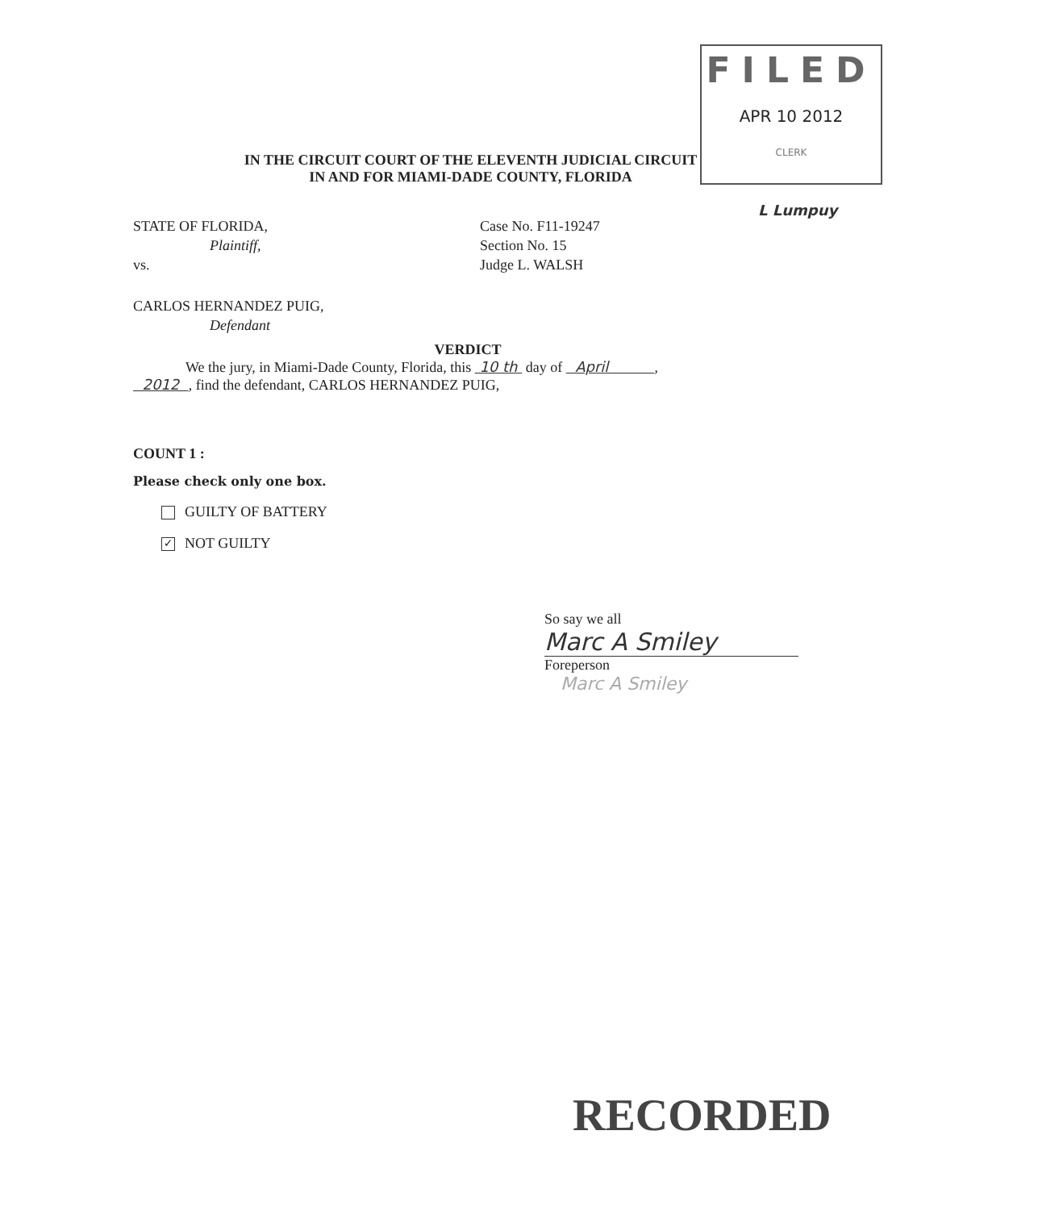FILED
APR 10 2012
CLERK
L Lumpuy
IN THE CIRCUIT COURT OF THE ELEVENTH JUDICIAL CIRCUIT
IN AND FOR MIAMI-DADE COUNTY, FLORIDA
STATE OF FLORIDA,
Plaintiff,
vs.
Case No. F11-19247
Section No. 15
Judge L. WALSH
CARLOS HERNANDEZ PUIG,
Defendant
VERDICT
We the jury, in Miami-Dade County, Florida, this 10 th day of April ,
2012 , find the defendant, CARLOS HERNANDEZ PUIG,
COUNT 1 :
Please check only one box.
GUILTY OF BATTERY
✓ NOT GUILTY
So say we all
Marc A Smiley
Foreperson
Marc A Smiley
RECORDED